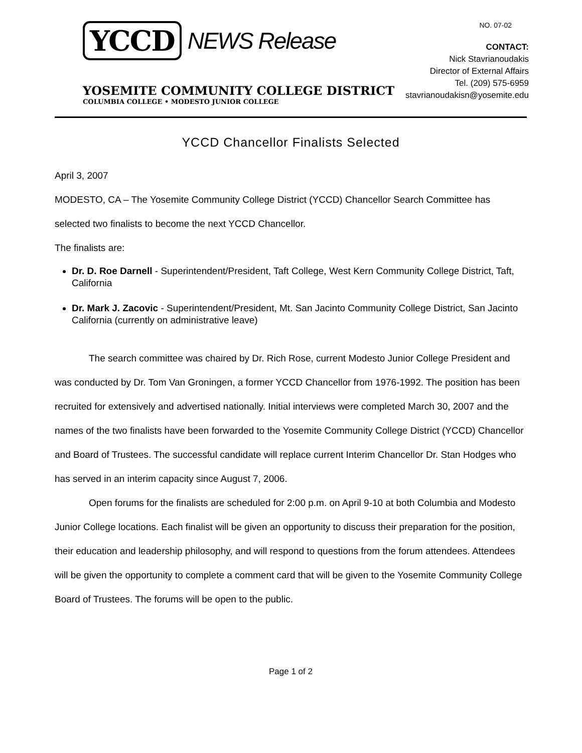YCCD NEWS Release
YOSEMITE COMMUNITY COLLEGE DISTRICT
COLUMBIA COLLEGE • MODESTO JUNIOR COLLEGE
NO. 07-02
CONTACT:
Nick Stavrianoudakis
Director of External Affairs
Tel. (209) 575-6959
stavrianoudakisn@yosemite.edu
YCCD Chancellor Finalists Selected
April 3, 2007
MODESTO, CA – The Yosemite Community College District (YCCD) Chancellor Search Committee has selected two finalists to become the next YCCD Chancellor.
The finalists are:
Dr. D. Roe Darnell - Superintendent/President, Taft College, West Kern Community College District, Taft, California
Dr. Mark J. Zacovic - Superintendent/President, Mt. San Jacinto Community College District, San Jacinto California (currently on administrative leave)
The search committee was chaired by Dr. Rich Rose, current Modesto Junior College President and was conducted by Dr. Tom Van Groningen, a former YCCD Chancellor from 1976-1992. The position has been recruited for extensively and advertised nationally. Initial interviews were completed March 30, 2007 and the names of the two finalists have been forwarded to the Yosemite Community College District (YCCD) Chancellor and Board of Trustees. The successful candidate will replace current Interim Chancellor Dr. Stan Hodges who has served in an interim capacity since August 7, 2006.
Open forums for the finalists are scheduled for 2:00 p.m. on April 9-10 at both Columbia and Modesto Junior College locations. Each finalist will be given an opportunity to discuss their preparation for the position, their education and leadership philosophy, and will respond to questions from the forum attendees. Attendees will be given the opportunity to complete a comment card that will be given to the Yosemite Community College Board of Trustees. The forums will be open to the public.
Page 1 of 2